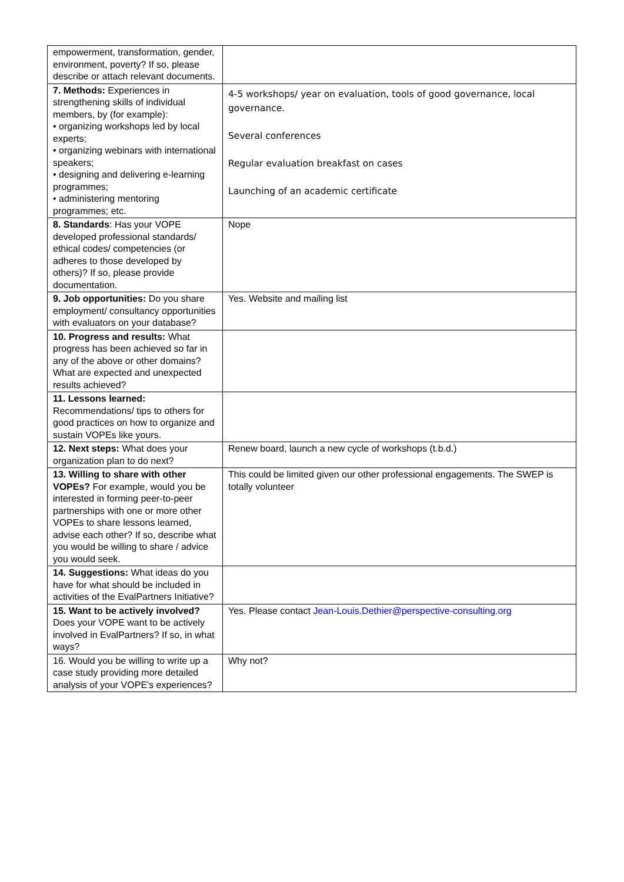| empowerment, transformation, gender, environment, poverty? If so, please describe or attach relevant documents. | |
| 7. Methods: Experiences in strengthening skills of individual members, by (for example): • organizing workshops led by local experts; • organizing webinars with international speakers; • designing and delivering e-learning programmes; • administering mentoring programmes; etc. | 4-5 workshops/ year on evaluation, tools of good governance, local governance. Several conferences Regular evaluation breakfast on cases Launching of an academic certificate |
| 8. Standards : Has your VOPE developed professional standards/ ethical codes/ competencies (or adheres to those developed by others)? If so, please provide documentation. | Nope |
| 9. Job opportunities: Do you share employment/ consultancy opportunities with evaluators on your database? | Yes. Website and mailing list |
| 10. Progress and results: What progress has been achieved so far in any of the above or other domains? What are expected and unexpected results achieved? | |
| 11. Lessons learned: Recommendations/ tips to others for good practices on how to organize and sustain VOPEs like yours. | |
| 12. Next steps: What does your organization plan to do next? | Renew board, launch a new cycle of workshops (t.b.d.) |
| 13. Willing to share with other VOPEs? For example, would you be interested in forming peer-to-peer partnerships with one or more other VOPEs to share lessons learned, advise each other? If so, describe what you would be willing to share / advice you would seek. | This could be limited given our other professional engagements. The SWEP is totally volunteer |
| 14. Suggestions: What ideas do you have for what should be included in activities of the EvalPartners Initiative? | |
| 15. Want to be actively involved? Does your VOPE want to be actively involved in EvalPartners? If so, in what ways? | Yes. Please contact Jean-Louis.Dethier@perspective-consulting.org |
| 16. Would you be willing to write up a case study providing more detailed analysis of your VOPE's experiences? | Why not? |